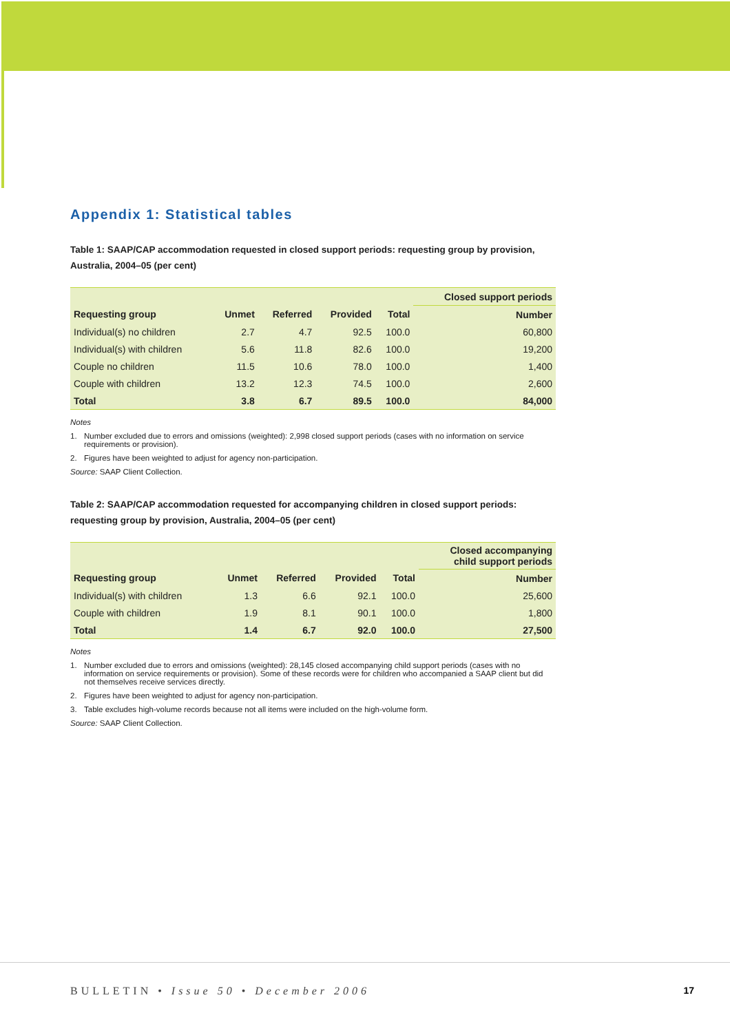Appendix 1: Statistical tables
Table 1: SAAP/CAP accommodation requested in closed support periods: requesting group by provision, Australia, 2004–05 (per cent)
| | | | | | Closed support periods |
| --- | --- | --- | --- | --- | --- |
| Requesting group | Unmet | Referred | Provided | Total | Number |
| Individual(s) no children | 2.7 | 4.7 | 92.5 | 100.0 | 60,800 |
| Individual(s) with children | 5.6 | 11.8 | 82.6 | 100.0 | 19,200 |
| Couple no children | 11.5 | 10.6 | 78.0 | 100.0 | 1,400 |
| Couple with children | 13.2 | 12.3 | 74.5 | 100.0 | 2,600 |
| Total | 3.8 | 6.7 | 89.5 | 100.0 | 84,000 |
Notes
1. Number excluded due to errors and omissions (weighted): 2,998 closed support periods (cases with no information on service requirements or provision).
2. Figures have been weighted to adjust for agency non-participation.
Source: SAAP Client Collection.
Table 2: SAAP/CAP accommodation requested for accompanying children in closed support periods: requesting group by provision, Australia, 2004–05 (per cent)
| | | | | | Closed accompanying child support periods |
| --- | --- | --- | --- | --- | --- |
| Requesting group | Unmet | Referred | Provided | Total | Number |
| Individual(s) with children | 1.3 | 6.6 | 92.1 | 100.0 | 25,600 |
| Couple with children | 1.9 | 8.1 | 90.1 | 100.0 | 1,800 |
| Total | 1.4 | 6.7 | 92.0 | 100.0 | 27,500 |
Notes
1. Number excluded due to errors and omissions (weighted): 28,145 closed accompanying child support periods (cases with no information on service requirements or provision). Some of these records were for children who accompanied a SAAP client but did not themselves receive services directly.
2. Figures have been weighted to adjust for agency non-participation.
3. Table excludes high-volume records because not all items were included on the high-volume form.
Source: SAAP Client Collection.
BULLETIN • Issue 50 • December 2006 17